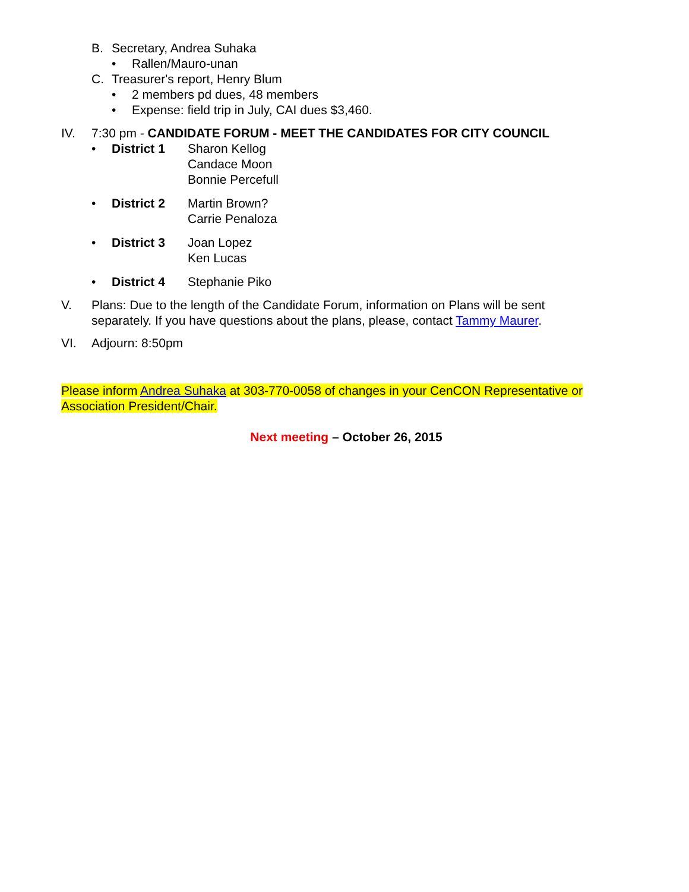B. Secretary, Andrea Suhaka
• Rallen/Mauro-unan
C. Treasurer's report, Henry Blum
• 2 members pd dues, 48 members
• Expense: field trip in July, CAI dues $3,460.
IV. 7:30 pm - CANDIDATE FORUM - MEET THE CANDIDATES FOR CITY COUNCIL
• District 1 Sharon Kellog
Candace Moon
Bonnie Percefull
• District 2 Martin Brown?
Carrie Penaloza
• District 3 Joan Lopez
Ken Lucas
• District 4 Stephanie Piko
V. Plans: Due to the length of the Candidate Forum, information on Plans will be sent separately. If you have questions about the plans, please, contact Tammy Maurer.
VI. Adjourn: 8:50pm
Please inform Andrea Suhaka at 303-770-0058 of changes in your CenCON Representative or Association President/Chair.
Next meeting – October 26, 2015